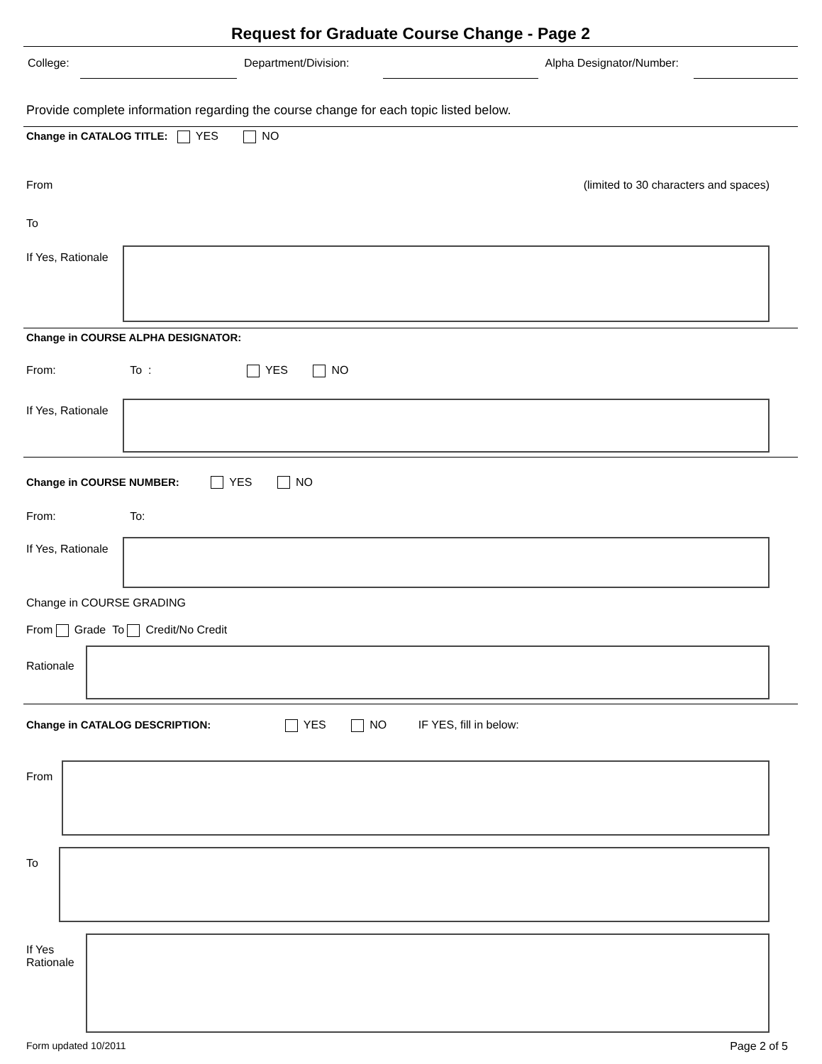Request for Graduate Course Change - Page 2
College: Department/Division: Alpha Designator/Number:
Provide complete information regarding the course change for each topic listed below.
Change in CATALOG TITLE: YES NO
From (limited to 30 characters and spaces)
To
If Yes, Rationale
Change in COURSE ALPHA DESIGNATOR:
From: To : YES NO
If Yes, Rationale
Change in COURSE NUMBER: YES NO
From: To:
If Yes, Rationale
Change in COURSE GRADING
From Grade To Credit/No Credit
Rationale
Change in CATALOG DESCRIPTION: YES NO IF YES, fill in below:
From
To
If Yes
Rationale
Form updated 10/2011 Page 2 of 5